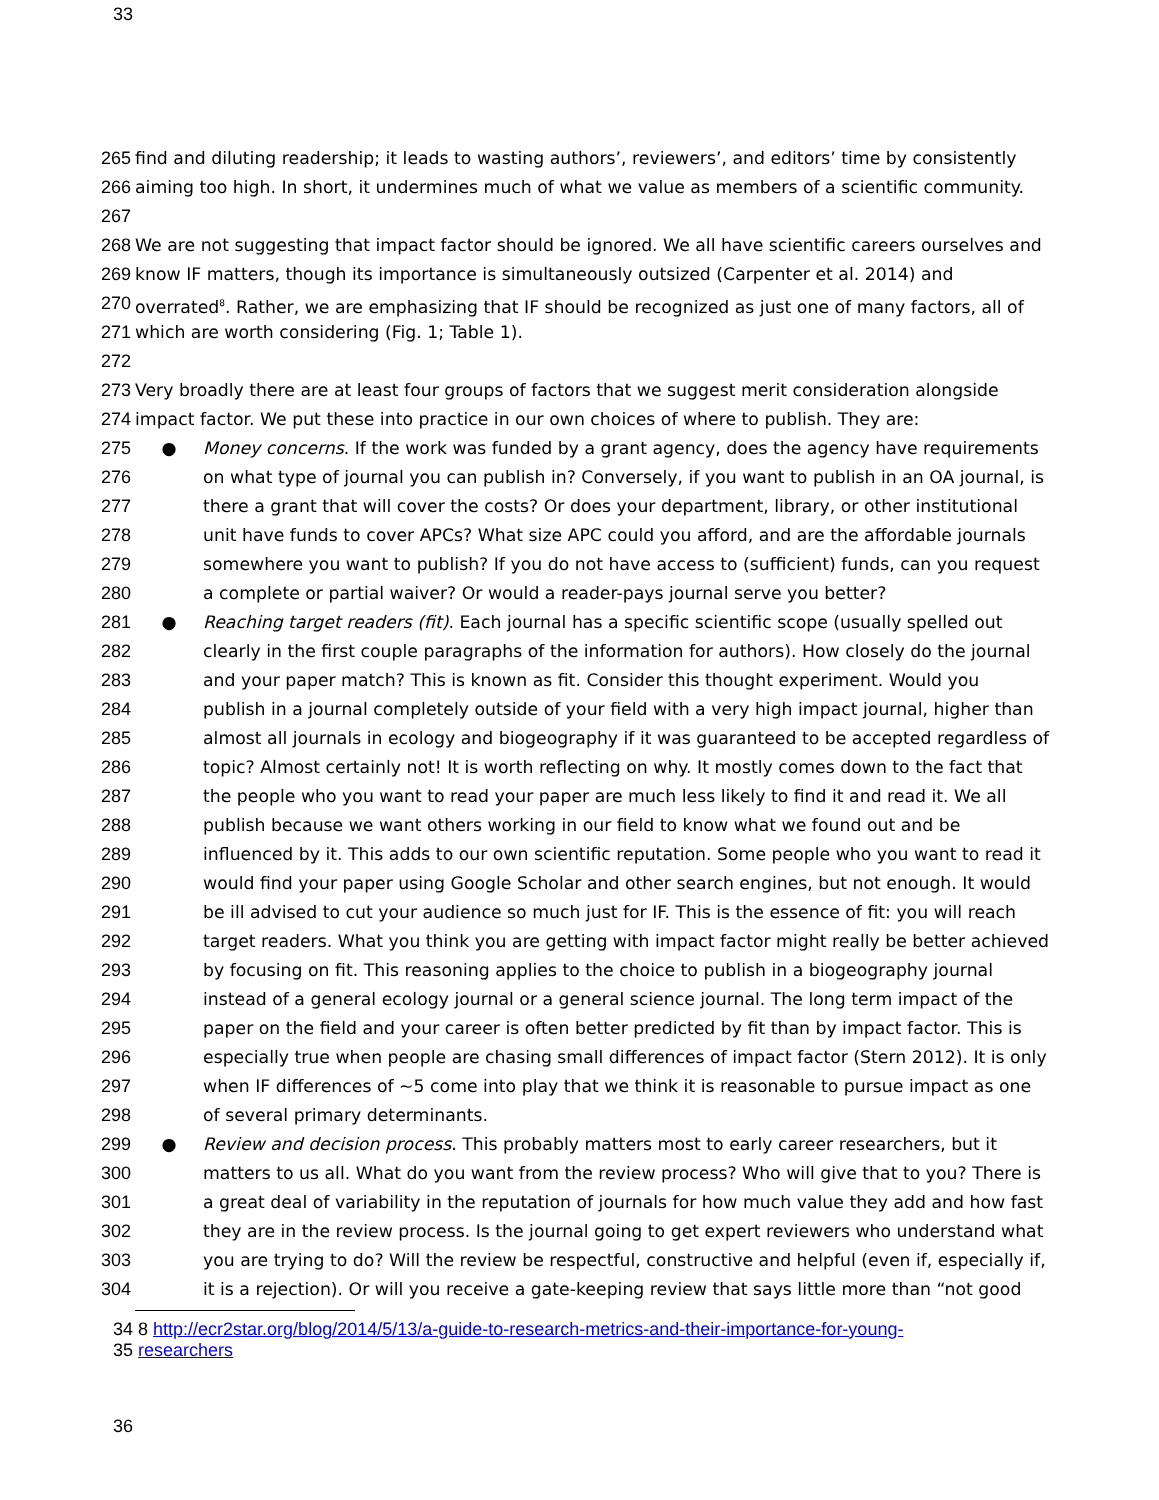33
265 find and diluting readership; it leads to wasting authors’, reviewers’, and editors’ time by consistently
266 aiming too high. In short, it undermines much of what we value as members of a scientific community.
267
268 We are not suggesting that impact factor should be ignored. We all have scientific careers ourselves and
269 know IF matters, though its importance is simultaneously outsized (Carpenter et al. 2014) and
270 overrated<sup>8</sup>. Rather, we are emphasizing that IF should be recognized as just one of many factors, all of
271 which are worth considering (Fig. 1; Table 1).
272
273 Very broadly there are at least four groups of factors that we suggest merit consideration alongside
274 impact factor. We put these into practice in our own choices of where to publish. They are:
275 ● Money concerns. If the work was funded by a grant agency, does the agency have requirements
276 on what type of journal you can publish in? Conversely, if you want to publish in an OA journal, is
277 there a grant that will cover the costs? Or does your department, library, or other institutional
278 unit have funds to cover APCs? What size APC could you afford, and are the affordable journals
279 somewhere you want to publish? If you do not have access to (sufficient) funds, can you request
280 a complete or partial waiver? Or would a reader-pays journal serve you better?
281 ● Reaching target readers (fit). Each journal has a specific scientific scope (usually spelled out
282 clearly in the first couple paragraphs of the information for authors). How closely do the journal
283 and your paper match? This is known as fit. Consider this thought experiment. Would you
284 publish in a journal completely outside of your field with a very high impact journal, higher than
285 almost all journals in ecology and biogeography if it was guaranteed to be accepted regardless of
286 topic? Almost certainly not! It is worth reflecting on why. It mostly comes down to the fact that
287 the people who you want to read your paper are much less likely to find it and read it. We all
288 publish because we want others working in our field to know what we found out and be
289 influenced by it. This adds to our own scientific reputation. Some people who you want to read it
290 would find your paper using Google Scholar and other search engines, but not enough. It would
291 be ill advised to cut your audience so much just for IF. This is the essence of fit: you will reach
292 target readers. What you think you are getting with impact factor might really be better achieved
293 by focusing on fit. This reasoning applies to the choice to publish in a biogeography journal
294 instead of a general ecology journal or a general science journal. The long term impact of the
295 paper on the field and your career is often better predicted by fit than by impact factor. This is
296 especially true when people are chasing small differences of impact factor (Stern 2012). It is only
297 when IF differences of ~5 come into play that we think it is reasonable to pursue impact as one
298 of several primary determinants.
299 ● Review and decision process. This probably matters most to early career researchers, but it
300 matters to us all. What do you want from the review process? Who will give that to you? There is
301 a great deal of variability in the reputation of journals for how much value they add and how fast
302 they are in the review process. Is the journal going to get expert reviewers who understand what
303 you are trying to do? Will the review be respectful, constructive and helpful (even if, especially if,
304 it is a rejection). Or will you receive a gate-keeping review that says little more than “not good
34 8 http://ecr2star.org/blog/2014/5/13/a-guide-to-research-metrics-and-their-importance-for-young-
35 researchers
36